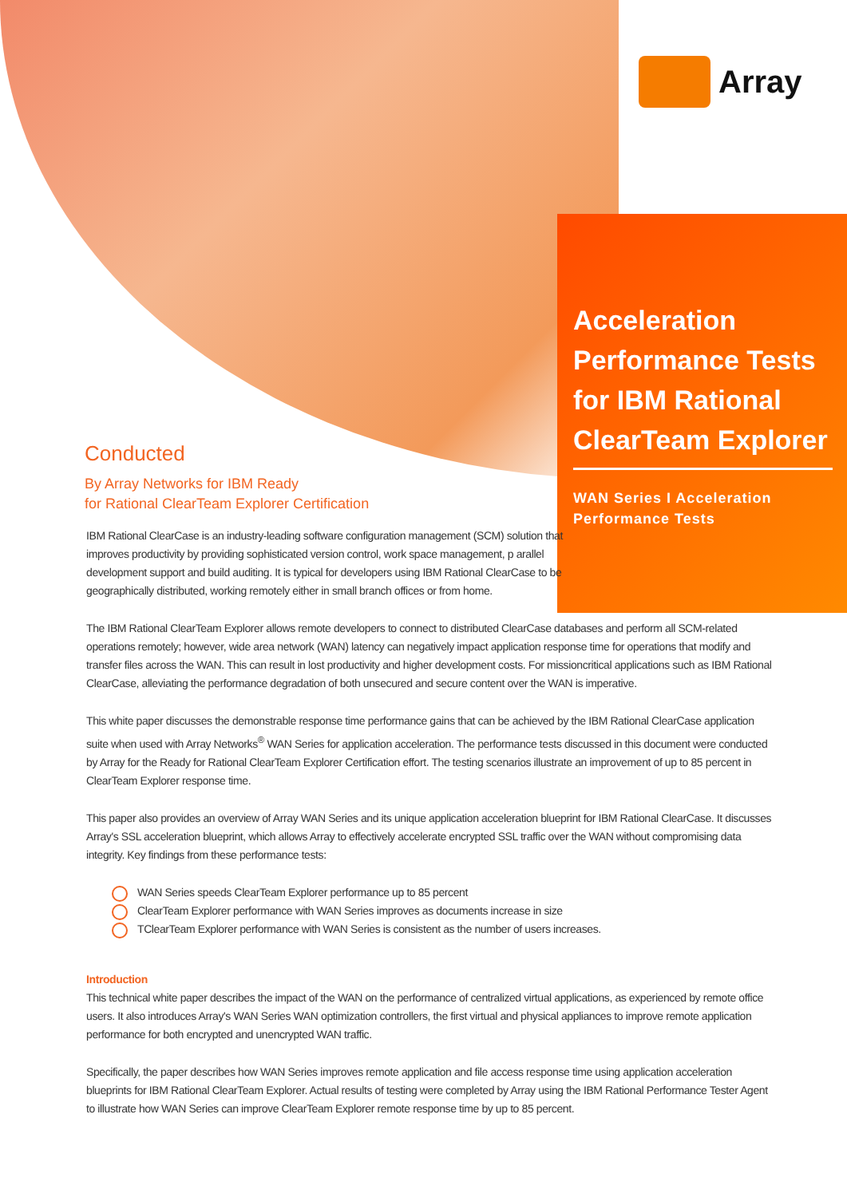Array
Acceleration Performance Tests for IBM Rational ClearTeam Explorer
WAN Series I Acceleration Performance Tests
Conducted
By Array Networks for IBM Ready
for Rational ClearTeam Explorer Certification
IBM Rational ClearCase is an industry-leading software configuration management (SCM) solution that improves productivity by providing sophisticated version control, work space management, p arallel development support and build auditing. It is typical for developers using IBM Rational ClearCase to be geographically distributed, working remotely either in small branch offices or from home.
The IBM Rational ClearTeam Explorer allows remote developers to connect to distributed ClearCase databases and perform all SCM-related operations remotely; however, wide area network (WAN) latency can negatively impact application response time for operations that modify and transfer files across the WAN. This can result in lost productivity and higher development costs. For missioncritical applications such as IBM Rational ClearCase, alleviating the performance degradation of both unsecured and secure content over the WAN is imperative.
This white paper discusses the demonstrable response time performance gains that can be achieved by the IBM Rational ClearCase application suite when used with Array Networks<sup>®</sup> WAN Series for application acceleration. The performance tests discussed in this document were conducted by Array for the Ready for Rational ClearTeam Explorer Certification effort. The testing scenarios illustrate an improvement of up to 85 percent in ClearTeam Explorer response time.
This paper also provides an overview of Array WAN Series and its unique application acceleration blueprint for IBM Rational ClearCase. It discusses Array's SSL acceleration blueprint, which allows Array to effectively accelerate encrypted SSL traffic over the WAN without compromising data integrity. Key findings from these performance tests:
WAN Series speeds ClearTeam Explorer performance up to 85 percent
ClearTeam Explorer performance with WAN Series improves as documents increase in size
TClearTeam Explorer performance with WAN Series is consistent as the number of users increases.
Introduction
This technical white paper describes the impact of the WAN on the performance of centralized virtual applications, as experienced by remote office users. It also introduces Array's WAN Series WAN optimization controllers, the first virtual and physical appliances to improve remote application performance for both encrypted and unencrypted WAN traffic.
Specifically, the paper describes how WAN Series improves remote application and file access response time using application acceleration blueprints for IBM Rational ClearTeam Explorer. Actual results of testing were completed by Array using the IBM Rational Performance Tester Agent to illustrate how WAN Series can improve ClearTeam Explorer remote response time by up to 85 percent.